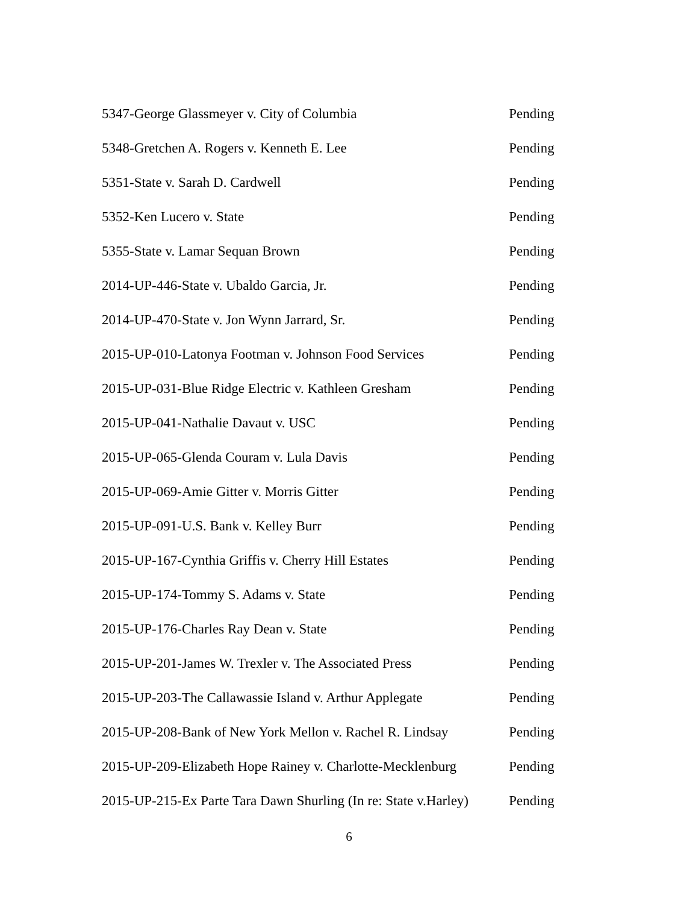5347-George Glassmeyer v. City of Columbia Pending
5348-Gretchen A. Rogers v. Kenneth E. Lee Pending
5351-State v. Sarah D. Cardwell Pending
5352-Ken Lucero v. State Pending
5355-State v. Lamar Sequan Brown Pending
2014-UP-446-State v. Ubaldo Garcia, Jr. Pending
2014-UP-470-State v. Jon Wynn Jarrard, Sr. Pending
2015-UP-010-Latonya Footman v. Johnson Food Services Pending
2015-UP-031-Blue Ridge Electric v. Kathleen Gresham Pending
2015-UP-041-Nathalie Davaut v. USC Pending
2015-UP-065-Glenda Couram v. Lula Davis Pending
2015-UP-069-Amie Gitter v. Morris Gitter Pending
2015-UP-091-U.S. Bank v. Kelley Burr Pending
2015-UP-167-Cynthia Griffis v. Cherry Hill Estates Pending
2015-UP-174-Tommy S. Adams v. State Pending
2015-UP-176-Charles Ray Dean v. State Pending
2015-UP-201-James W. Trexler v. The Associated Press Pending
2015-UP-203-The Callawassie Island v. Arthur Applegate Pending
2015-UP-208-Bank of New York Mellon v. Rachel R. Lindsay Pending
2015-UP-209-Elizabeth Hope Rainey v. Charlotte-Mecklenburg Pending
2015-UP-215-Ex Parte Tara Dawn Shurling (In re: State v.Harley) Pending
6